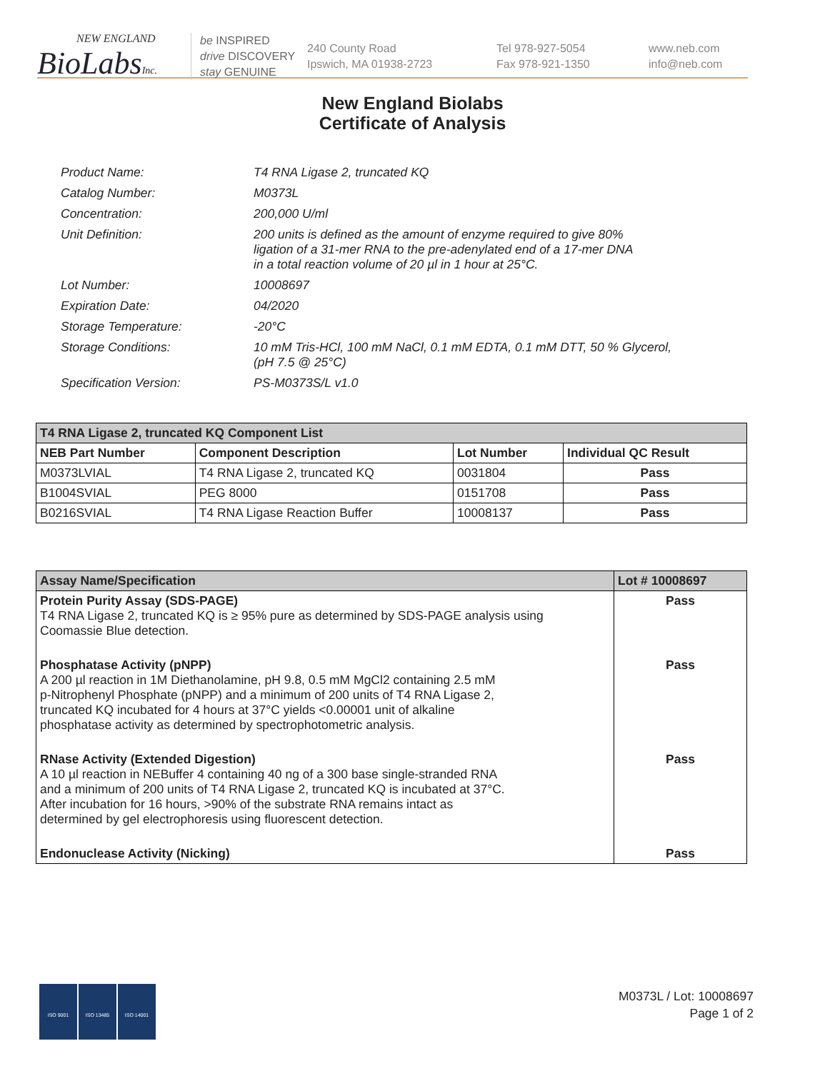NEW ENGLAND
BioLabsInc.
be INSPIRED
drive DISCOVERY
stay GENUINE
240 County Road
Ipswich, MA 01938-2723
Tel 978-927-5054
Fax 978-921-1350
www.neb.com
info@neb.com
New England Biolabs
Certificate of Analysis
| Product Name: | T4 RNA Ligase 2, truncated KQ |
| Catalog Number: | M0373L |
| Concentration: | 200,000 U/ml |
| Unit Definition: | 200 units is defined as the amount of enzyme required to give 80% ligation of a 31-mer RNA to the pre-adenylated end of a 17-mer DNA in a total reaction volume of 20 µl in 1 hour at 25°C. |
| Lot Number: | 10008697 |
| Expiration Date: | 04/2020 |
| Storage Temperature: | -20°C |
| Storage Conditions: | 10 mM Tris-HCl, 100 mM NaCl, 0.1 mM EDTA, 0.1 mM DTT, 50 % Glycerol, (pH 7.5 @ 25°C) |
| Specification Version: | PS-M0373S/L v1.0 |
| T4 RNA Ligase 2, truncated KQ Component List | | | |
| --- | --- | --- | --- |
| NEB Part Number | Component Description | Lot Number | Individual QC Result |
| M0373LVIAL | T4 RNA Ligase 2, truncated KQ | 0031804 | Pass |
| B1004SVIAL | PEG 8000 | 0151708 | Pass |
| B0216SVIAL | T4 RNA Ligase Reaction Buffer | 10008137 | Pass |
| Assay Name/Specification | Lot # 10008697 |
| --- | --- |
| Protein Purity Assay (SDS-PAGE) T4 RNA Ligase 2, truncated KQ is ≥ 95% pure as determined by SDS-PAGE analysis using Coomassie Blue detection. | Pass |
| Phosphatase Activity (pNPP) A 200 µl reaction in 1M Diethanolamine, pH 9.8, 0.5 mM MgCl2 containing 2.5 mM p-Nitrophenyl Phosphate (pNPP) and a minimum of 200 units of T4 RNA Ligase 2, truncated KQ incubated for 4 hours at 37°C yields <0.00001 unit of alkaline phosphatase activity as determined by spectrophotometric analysis. | Pass |
| RNase Activity (Extended Digestion) A 10 µl reaction in NEBuffer 4 containing 40 ng of a 300 base single-stranded RNA and a minimum of 200 units of T4 RNA Ligase 2, truncated KQ is incubated at 37°C. After incubation for 16 hours, >90% of the substrate RNA remains intact as determined by gel electrophoresis using fluorescent detection. | Pass |
| Endonuclease Activity (Nicking) | Pass |
ISO 9001 ISO 13485 ISO 14001
M0373L / Lot: 10008697
Page 1 of 2